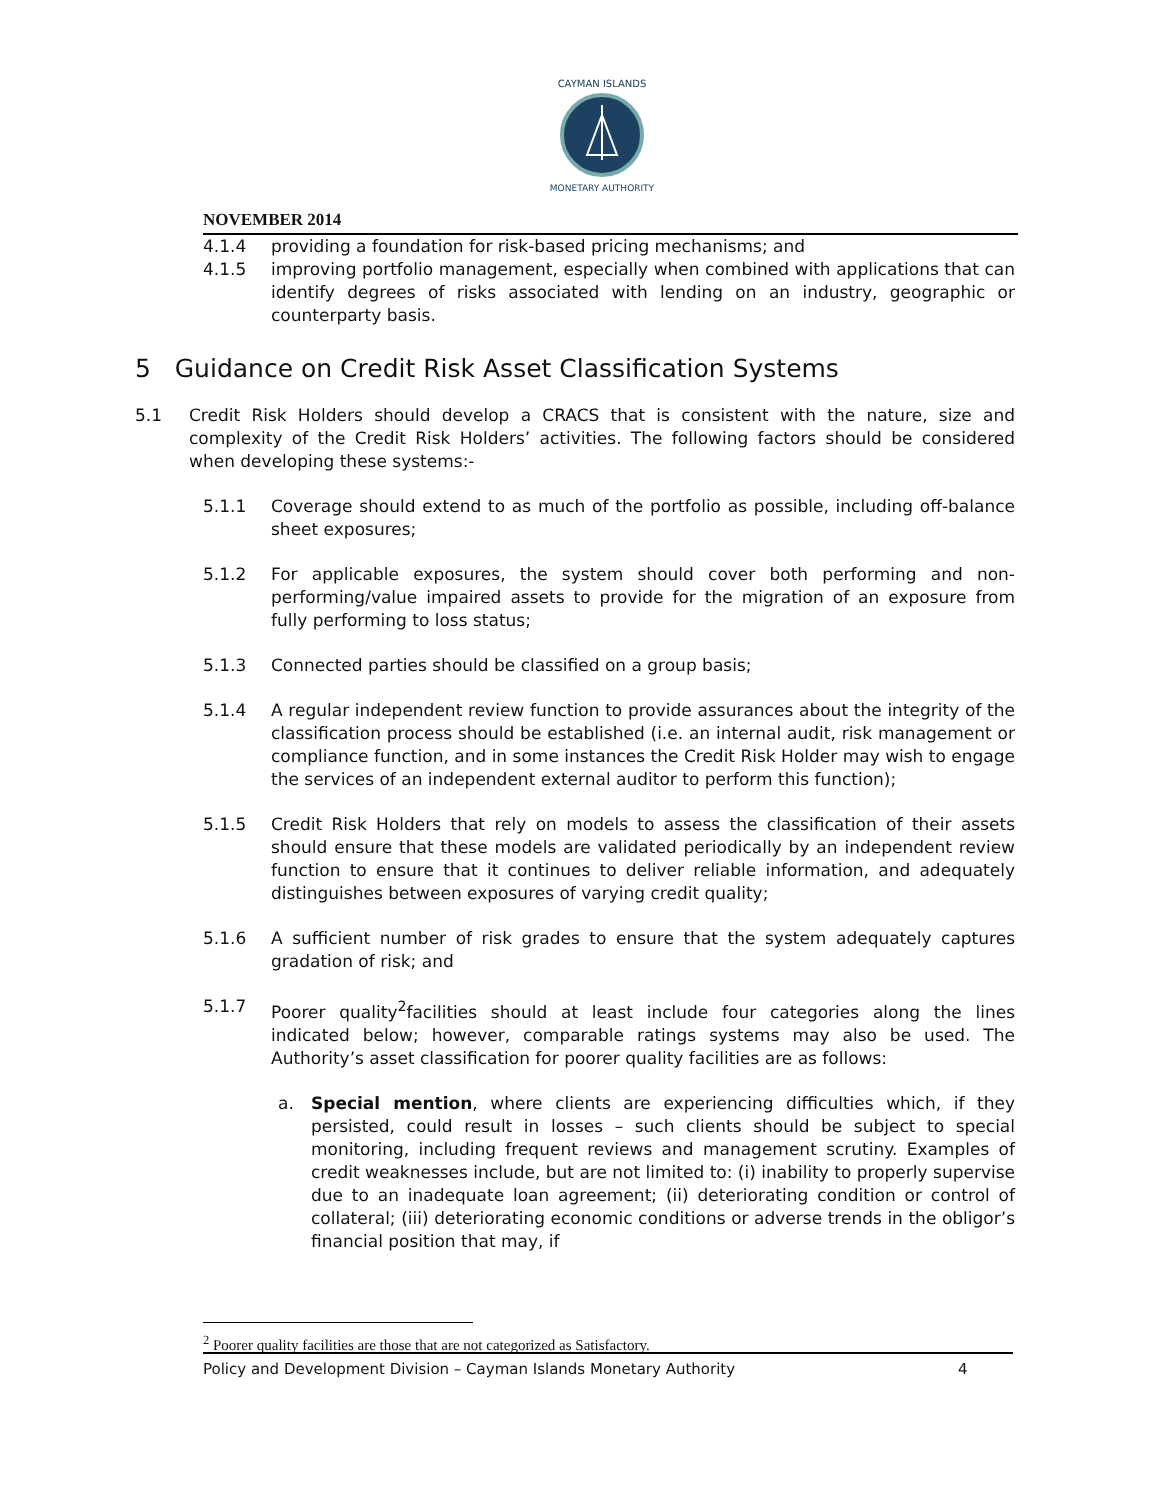CAYMAN ISLANDS
MONETARY AUTHORITY
NOVEMBER 2014
4.1.4 providing a foundation for risk-based pricing mechanisms; and
4.1.5 improving portfolio management, especially when combined with applications that can identify degrees of risks associated with lending on an industry, geographic or counterparty basis.
5 Guidance on Credit Risk Asset Classification Systems
5.1 Credit Risk Holders should develop a CRACS that is consistent with the nature, size and complexity of the Credit Risk Holders’ activities. The following factors should be considered when developing these systems:-
5.1.1 Coverage should extend to as much of the portfolio as possible, including off-balance sheet exposures;
5.1.2 For applicable exposures, the system should cover both performing and non-performing/value impaired assets to provide for the migration of an exposure from fully performing to loss status;
5.1.3 Connected parties should be classified on a group basis;
5.1.4 A regular independent review function to provide assurances about the integrity of the classification process should be established (i.e. an internal audit, risk management or compliance function, and in some instances the Credit Risk Holder may wish to engage the services of an independent external auditor to perform this function);
5.1.5 Credit Risk Holders that rely on models to assess the classification of their assets should ensure that these models are validated periodically by an independent review function to ensure that it continues to deliver reliable information, and adequately distinguishes between exposures of varying credit quality;
5.1.6 A sufficient number of risk grades to ensure that the system adequately captures gradation of risk; and
5.1.7 Poorer quality<sup>2</sup>facilities should at least include four categories along the lines indicated below; however, comparable ratings systems may also be used. The Authority’s asset classification for poorer quality facilities are as follows:
a. Special mention, where clients are experiencing difficulties which, if they persisted, could result in losses – such clients should be subject to special monitoring, including frequent reviews and management scrutiny. Examples of credit weaknesses include, but are not limited to: (i) inability to properly supervise due to an inadequate loan agreement; (ii) deteriorating condition or control of collateral; (iii) deteriorating economic conditions or adverse trends in the obligor’s financial position that may, if
<sup>2</sup> Poorer quality facilities are those that are not categorized as Satisfactory.
Policy and Development Division – Cayman Islands Monetary Authority 4